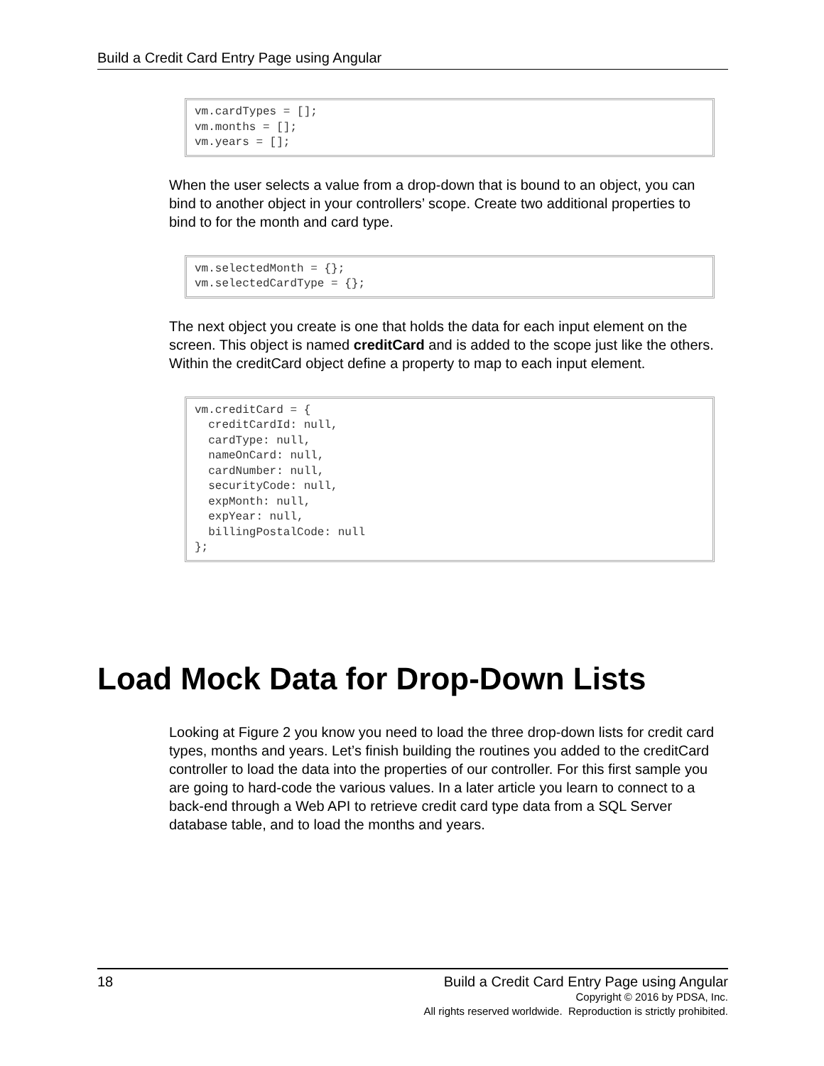Build a Credit Card Entry Page using Angular
vm.cardTypes = [];
vm.months = [];
vm.years = [];
When the user selects a value from a drop-down that is bound to an object, you can bind to another object in your controllers’ scope. Create two additional properties to bind to for the month and card type.
vm.selectedMonth = {};
vm.selectedCardType = {};
The next object you create is one that holds the data for each input element on the screen. This object is named creditCard and is added to the scope just like the others. Within the creditCard object define a property to map to each input element.
vm.creditCard = {
  creditCardId: null,
  cardType: null,
  nameOnCard: null,
  cardNumber: null,
  securityCode: null,
  expMonth: null,
  expYear: null,
  billingPostalCode: null
};
Load Mock Data for Drop-Down Lists
Looking at Figure 2 you know you need to load the three drop-down lists for credit card types, months and years. Let’s finish building the routines you added to the creditCard controller to load the data into the properties of our controller. For this first sample you are going to hard-code the various values. In a later article you learn to connect to a back-end through a Web API to retrieve credit card type data from a SQL Server database table, and to load the months and years.
18 Build a Credit Card Entry Page using Angular
Copyright © 2016 by PDSA, Inc.
All rights reserved worldwide. Reproduction is strictly prohibited.